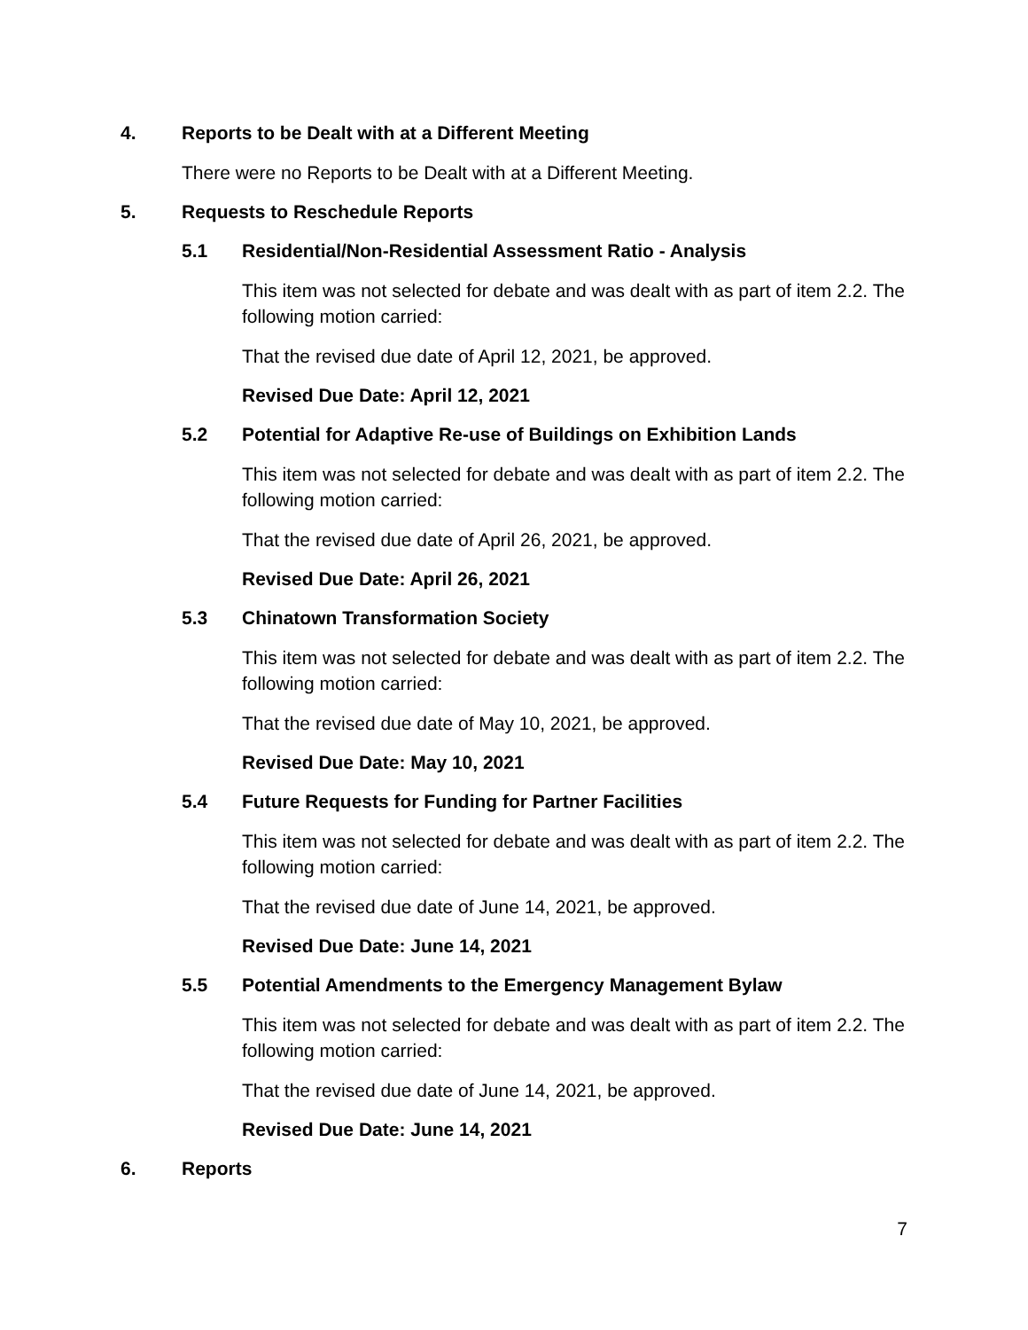4. Reports to be Dealt with at a Different Meeting
There were no Reports to be Dealt with at a Different Meeting.
5. Requests to Reschedule Reports
5.1 Residential/Non-Residential Assessment Ratio - Analysis
This item was not selected for debate and was dealt with as part of item 2.2. The following motion carried:
That the revised due date of April 12, 2021, be approved.
Revised Due Date: April 12, 2021
5.2 Potential for Adaptive Re-use of Buildings on Exhibition Lands
This item was not selected for debate and was dealt with as part of item 2.2. The following motion carried:
That the revised due date of April 26, 2021, be approved.
Revised Due Date: April 26, 2021
5.3 Chinatown Transformation Society
This item was not selected for debate and was dealt with as part of item 2.2. The following motion carried:
That the revised due date of May 10, 2021, be approved.
Revised Due Date: May 10, 2021
5.4 Future Requests for Funding for Partner Facilities
This item was not selected for debate and was dealt with as part of item 2.2. The following motion carried:
That the revised due date of June 14, 2021, be approved.
Revised Due Date: June 14, 2021
5.5 Potential Amendments to the Emergency Management Bylaw
This item was not selected for debate and was dealt with as part of item 2.2. The following motion carried:
That the revised due date of June 14, 2021, be approved.
Revised Due Date: June 14, 2021
6. Reports
7